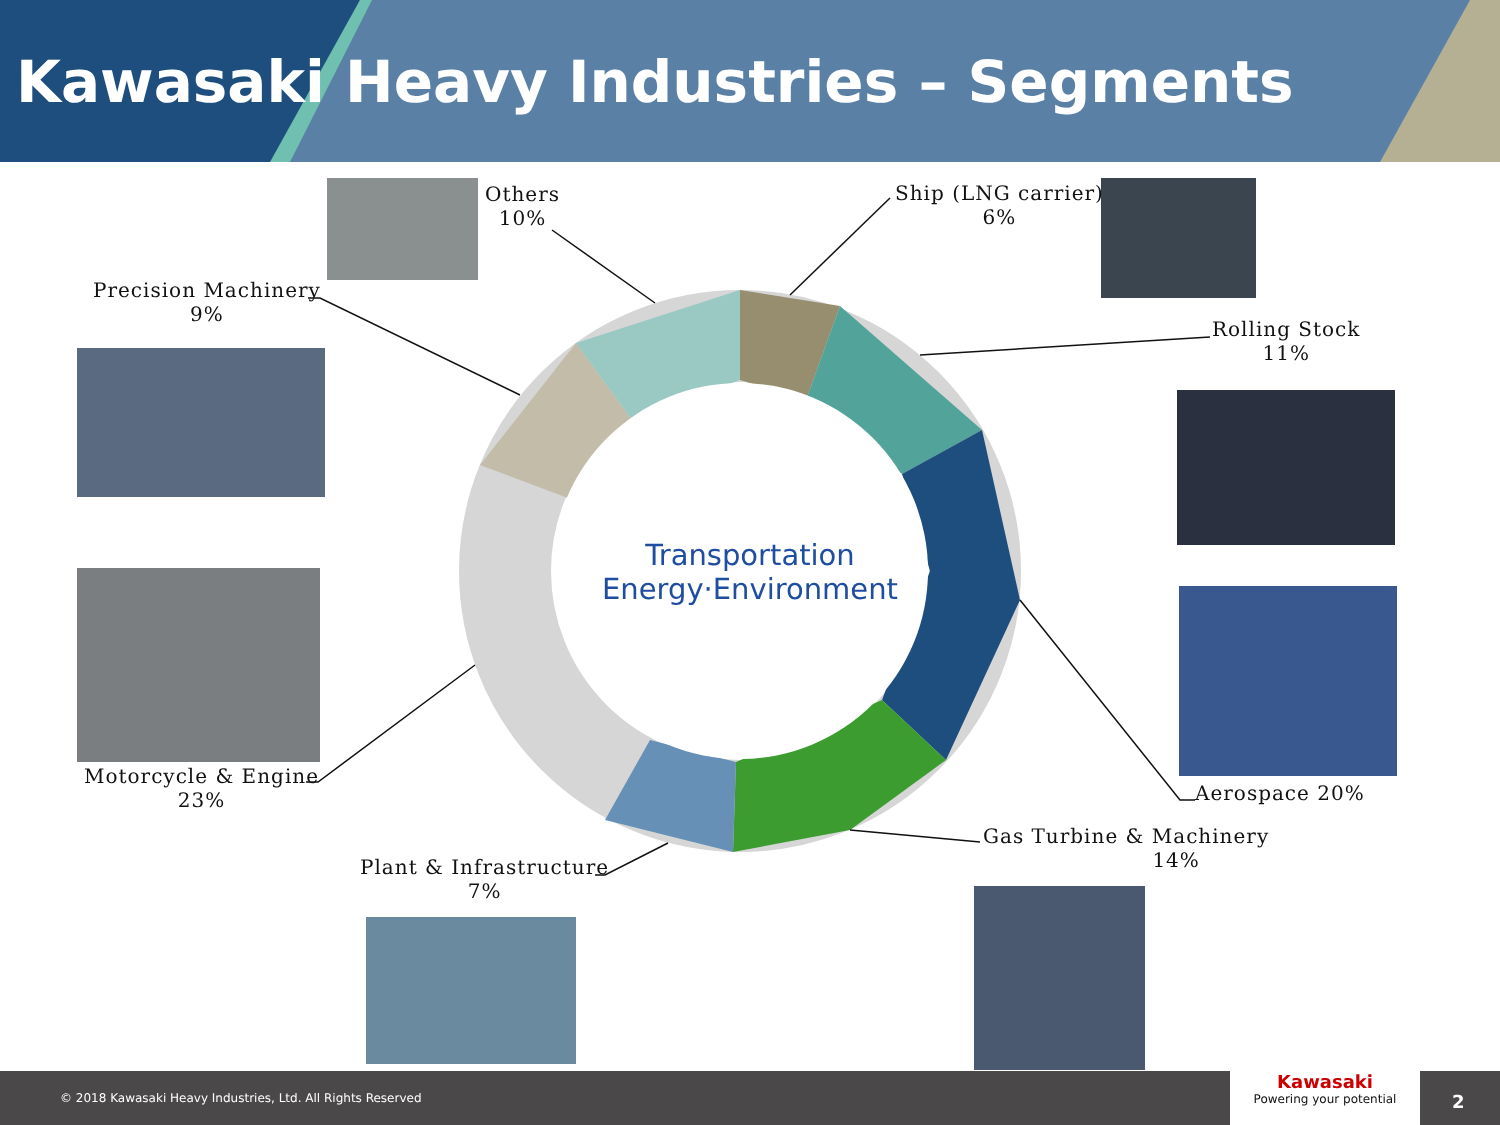Kawasaki Heavy Industries – Segments
Others
10%
Ship (LNG carrier)
6%
Rolling Stock
11%
Aerospace 20%
Gas Turbine & Machinery
14%
Plant & Infrastructure
7%
Motorcycle & Engine
23%
Precision Machinery
9%
Transportation
Energy·Environment
© 2018 Kawasaki Heavy Industries, Ltd. All Rights Reserved
Kawasaki
Powering your potential
2